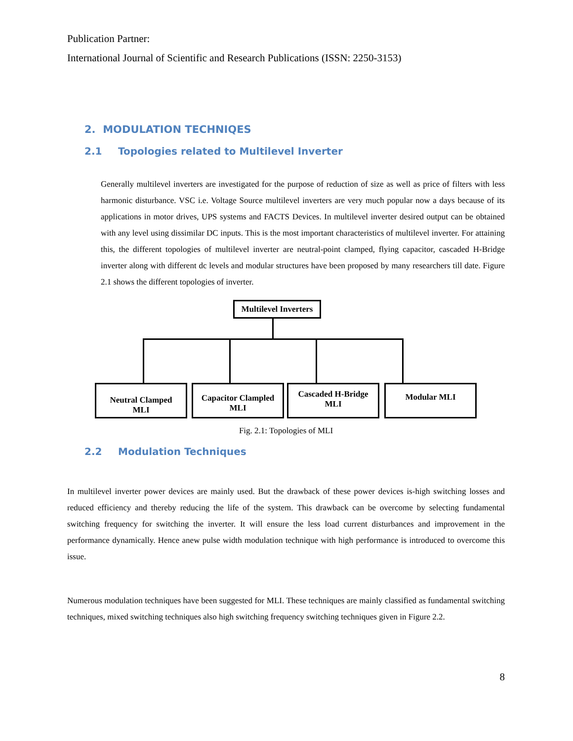Publication Partner:
International Journal of Scientific and Research Publications (ISSN: 2250-3153)
2. MODULATION TECHNIQES
2.1 Topologies related to Multilevel Inverter
Generally multilevel inverters are investigated for the purpose of reduction of size as well as price of filters with less harmonic disturbance. VSC i.e. Voltage Source multilevel inverters are very much popular now a days because of its applications in motor drives, UPS systems and FACTS Devices. In multilevel inverter desired output can be obtained with any level using dissimilar DC inputs. This is the most important characteristics of multilevel inverter. For attaining this, the different topologies of multilevel inverter are neutral-point clamped, flying capacitor, cascaded H-Bridge inverter along with different dc levels and modular structures have been proposed by many researchers till date. Figure 2.1 shows the different topologies of inverter.
Multilevel Inverters
Neutral Clamped
MLI
Capacitor Clampled
MLI
Cascaded H-Bridge
MLI
Modular MLI
Fig. 2.1: Topologies of MLI
2.2 Modulation Techniques
In multilevel inverter power devices are mainly used. But the drawback of these power devices is-high switching losses and reduced efficiency and thereby reducing the life of the system. This drawback can be overcome by selecting fundamental switching frequency for switching the inverter. It will ensure the less load current disturbances and improvement in the performance dynamically. Hence anew pulse width modulation technique with high performance is introduced to overcome this issue.
Numerous modulation techniques have been suggested for MLI. These techniques are mainly classified as fundamental switching techniques, mixed switching techniques also high switching frequency switching techniques given in Figure 2.2.
8